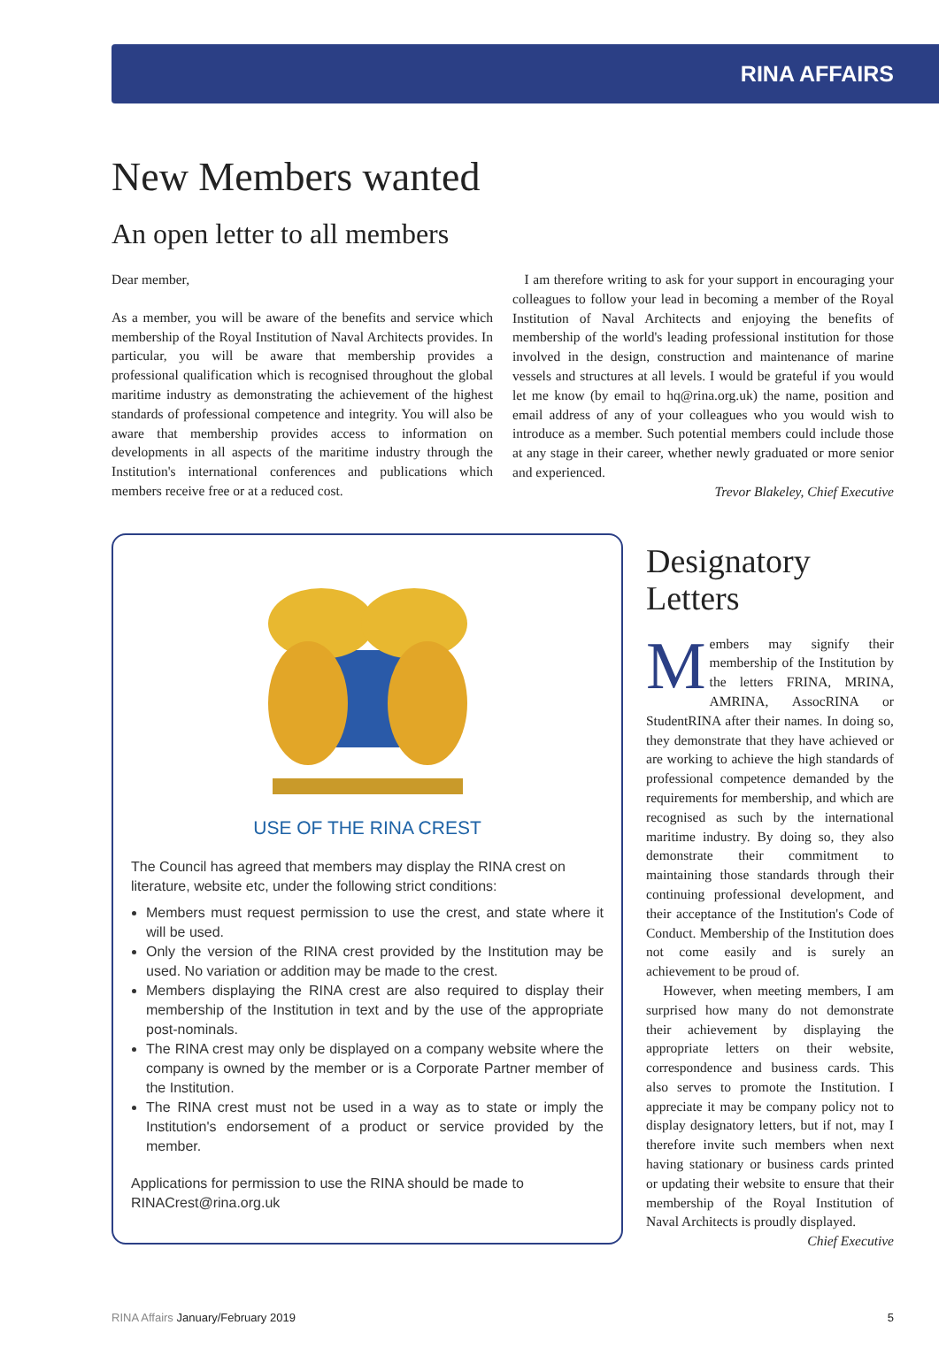RINA AFFAIRS
New Members wanted
An open letter to all members
Dear member,
As a member, you will be aware of the benefits and service which membership of the Royal Institution of Naval Architects provides. In particular, you will be aware that membership provides a professional qualification which is recognised throughout the global maritime industry as demonstrating the achievement of the highest standards of professional competence and integrity. You will also be aware that membership provides access to information on developments in all aspects of the maritime industry through the Institution's international conferences and publications which members receive free or at a reduced cost.
I am therefore writing to ask for your support in encouraging your colleagues to follow your lead in becoming a member of the Royal Institution of Naval Architects and enjoying the benefits of membership of the world's leading professional institution for those involved in the design, construction and maintenance of marine vessels and structures at all levels. I would be grateful if you would let me know (by email to hq@rina.org.uk) the name, position and email address of any of your colleagues who you would wish to introduce as a member. Such potential members could include those at any stage in their career, whether newly graduated or more senior and experienced.
Trevor Blakeley, Chief Executive
USE OF THE RINA CREST
The Council has agreed that members may display the RINA crest on literature, website etc, under the following strict conditions:
Members must request permission to use the crest, and state where it will be used.
Only the version of the RINA crest provided by the Institution may be used. No variation or addition may be made to the crest.
Members displaying the RINA crest are also required to display their membership of the Institution in text and by the use of the appropriate post-nominals.
The RINA crest may only be displayed on a company website where the company is owned by the member or is a Corporate Partner member of the Institution.
The RINA crest must not be used in a way as to state or imply the Institution's endorsement of a product or service provided by the member.
Applications for permission to use the RINA should be made to RINACrest@rina.org.uk
Designatory Letters
Members may signify their membership of the Institution by the letters FRINA, MRINA, AMRINA, AssocRINA or StudentRINA after their names. In doing so, they demonstrate that they have achieved or are working to achieve the high standards of professional competence demanded by the requirements for membership, and which are recognised as such by the international maritime industry. By doing so, they also demonstrate their commitment to maintaining those standards through their continuing professional development, and their acceptance of the Institution's Code of Conduct. Membership of the Institution does not come easily and is surely an achievement to be proud of.
However, when meeting members, I am surprised how many do not demonstrate their achievement by displaying the appropriate letters on their website, correspondence and business cards. This also serves to promote the Institution. I appreciate it may be company policy not to display designatory letters, but if not, may I therefore invite such members when next having stationary or business cards printed or updating their website to ensure that their membership of the Royal Institution of Naval Architects is proudly displayed.
Chief Executive
RINA Affairs January/February 2019 5